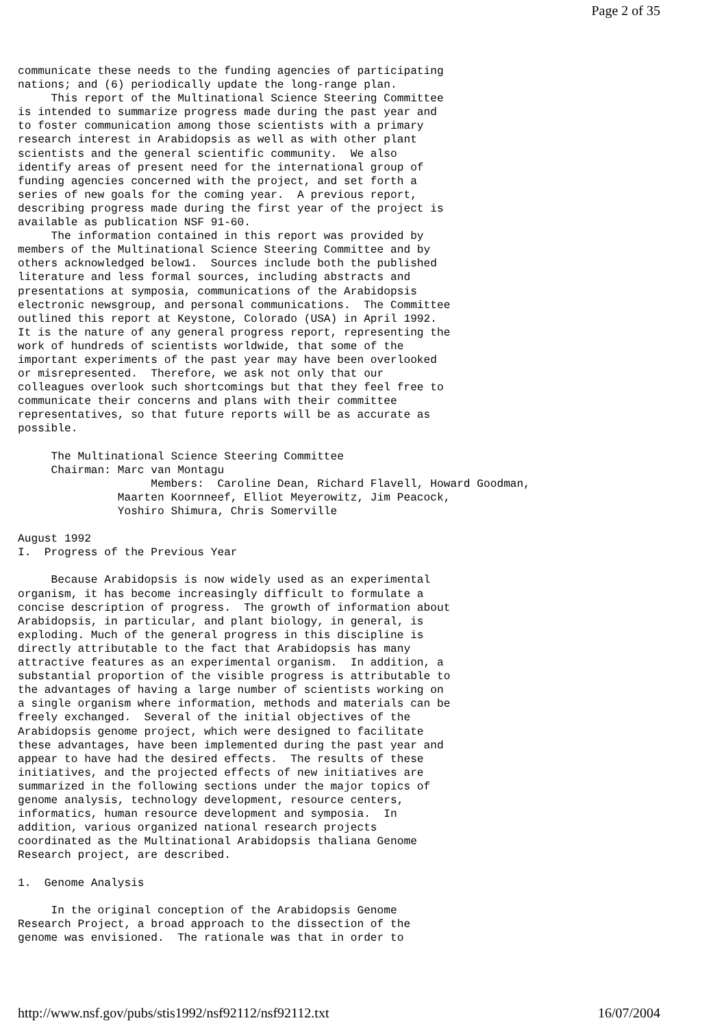Page 2 of 35
communicate these needs to the funding agencies of participating
nations; and (6) periodically update the long-range plan.
     This report of the Multinational Science Steering Committee
is intended to summarize progress made during the past year and
to foster communication among those scientists with a primary
research interest in Arabidopsis as well as with other plant
scientists and the general scientific community.  We also
identify areas of present need for the international group of
funding agencies concerned with the project, and set forth a
series of new goals for the coming year.  A previous report,
describing progress made during the first year of the project is
available as publication NSF 91-60.
     The information contained in this report was provided by
members of the Multinational Science Steering Committee and by
others acknowledged below1.  Sources include both the published
literature and less formal sources, including abstracts and
presentations at symposia, communications of the Arabidopsis
electronic newsgroup, and personal communications.  The Committee
outlined this report at Keystone, Colorado (USA) in April 1992.
It is the nature of any general progress report, representing the
work of hundreds of scientists worldwide, that some of the
important experiments of the past year may have been overlooked
or misrepresented.  Therefore, we ask not only that our
colleagues overlook such shortcomings but that they feel free to
communicate their concerns and plans with their committee
representatives, so that future reports will be as accurate as
possible.

     The Multinational Science Steering Committee
     Chairman: Marc van Montagu
                    Members:  Caroline Dean, Richard Flavell, Howard Goodman,
               Maarten Koornneef, Elliot Meyerowitz, Jim Peacock,
               Yoshiro Shimura, Chris Somerville

August 1992
I.  Progress of the Previous Year

     Because Arabidopsis is now widely used as an experimental
organism, it has become increasingly difficult to formulate a
concise description of progress.  The growth of information about
Arabidopsis, in particular, and plant biology, in general, is
exploding. Much of the general progress in this discipline is
directly attributable to the fact that Arabidopsis has many
attractive features as an experimental organism.  In addition, a
substantial proportion of the visible progress is attributable to
the advantages of having a large number of scientists working on
a single organism where information, methods and materials can be
freely exchanged.  Several of the initial objectives of the
Arabidopsis genome project, which were designed to facilitate
these advantages, have been implemented during the past year and
appear to have had the desired effects.  The results of these
initiatives, and the projected effects of new initiatives are
summarized in the following sections under the major topics of
genome analysis, technology development, resource centers,
informatics, human resource development and symposia.  In
addition, various organized national research projects
coordinated as the Multinational Arabidopsis thaliana Genome
Research project, are described.

1.  Genome Analysis

     In the original conception of the Arabidopsis Genome
Research Project, a broad approach to the dissection of the
genome was envisioned.  The rationale was that in order to
http://www.nsf.gov/pubs/stis1992/nsf92112/nsf92112.txt 16/07/2004